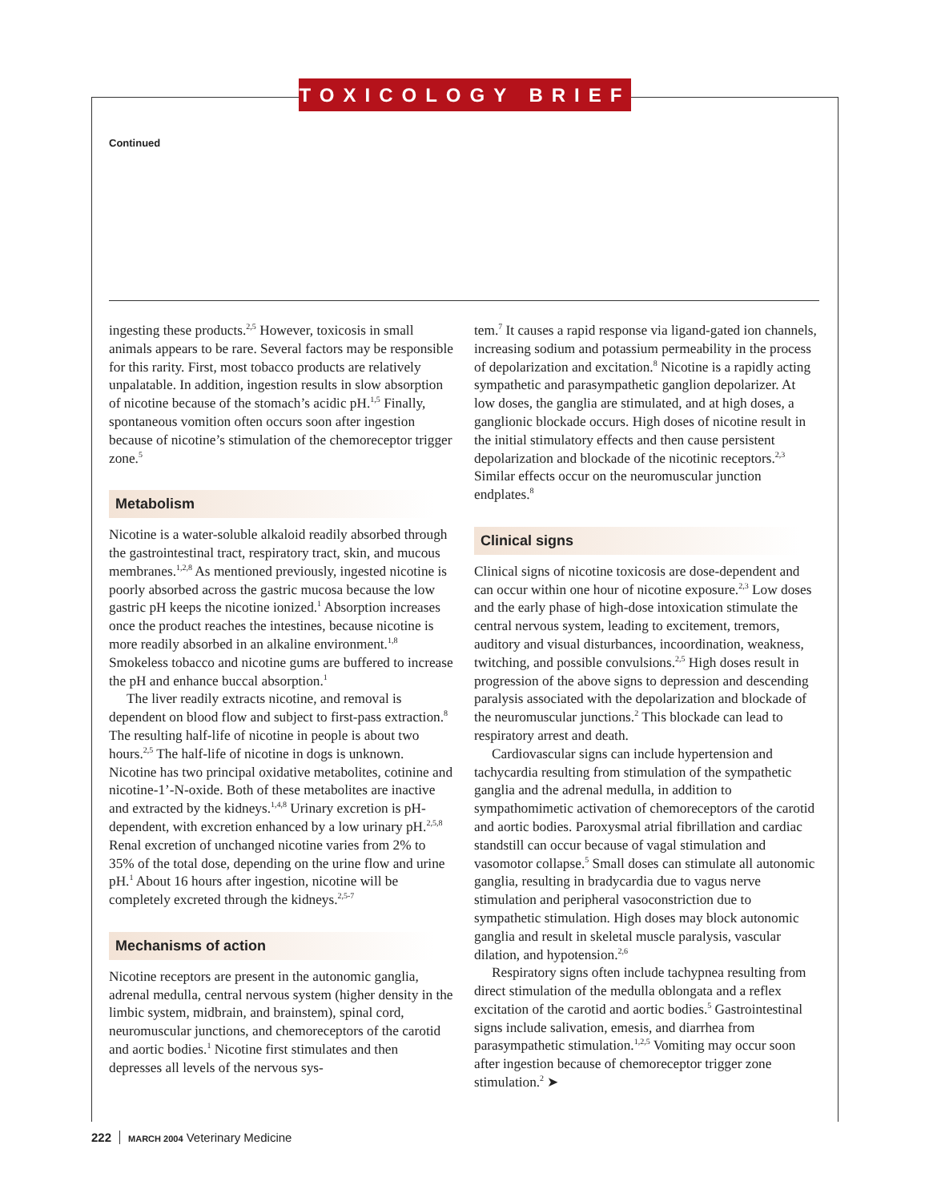TOXICOLOGY BRIEF
Continued
ingesting these products.<sup>2,5</sup> However, toxicosis in small animals appears to be rare. Several factors may be responsible for this rarity. First, most tobacco products are relatively unpalatable. In addition, ingestion results in slow absorption of nicotine because of the stomach’s acidic pH.<sup>1,5</sup> Finally, spontaneous vomition often occurs soon after ingestion because of nicotine’s stimulation of the chemoreceptor trigger zone.<sup>5</sup>
Metabolism
Nicotine is a water-soluble alkaloid readily absorbed through the gastrointestinal tract, respiratory tract, skin, and mucous membranes.<sup>1,2,8</sup> As mentioned previously, ingested nicotine is poorly absorbed across the gastric mucosa because the low gastric pH keeps the nicotine ionized.<sup>1</sup> Absorption increases once the product reaches the intestines, because nicotine is more readily absorbed in an alkaline environment.<sup>1,8</sup> Smokeless tobacco and nicotine gums are buffered to increase the pH and enhance buccal absorption.<sup>1</sup>
The liver readily extracts nicotine, and removal is dependent on blood flow and subject to first-pass extraction.<sup>8</sup> The resulting half-life of nicotine in people is about two hours.<sup>2,5</sup> The half-life of nicotine in dogs is unknown. Nicotine has two principal oxidative metabolites, cotinine and nicotine-1’-N-oxide. Both of these metabolites are inactive and extracted by the kidneys.<sup>1,4,8</sup> Urinary excretion is pH-dependent, with excretion enhanced by a low urinary pH.<sup>2,5,8</sup> Renal excretion of unchanged nicotine varies from 2% to 35% of the total dose, depending on the urine flow and urine pH.<sup>1</sup> About 16 hours after ingestion, nicotine will be completely excreted through the kidneys.<sup>2,5-7</sup>
Mechanisms of action
Nicotine receptors are present in the autonomic ganglia, adrenal medulla, central nervous system (higher density in the limbic system, midbrain, and brainstem), spinal cord, neuromuscular junctions, and chemoreceptors of the carotid and aortic bodies.<sup>1</sup> Nicotine first stimulates and then depresses all levels of the nervous sys-
tem.<sup>7</sup> It causes a rapid response via ligand-gated ion channels, increasing sodium and potassium permeability in the process of depolarization and excitation.<sup>8</sup> Nicotine is a rapidly acting sympathetic and parasympathetic ganglion depolarizer. At low doses, the ganglia are stimulated, and at high doses, a ganglionic blockade occurs. High doses of nicotine result in the initial stimulatory effects and then cause persistent depolarization and blockade of the nicotinic receptors.<sup>2,3</sup> Similar effects occur on the neuromuscular junction endplates.<sup>8</sup>
Clinical signs
Clinical signs of nicotine toxicosis are dose-dependent and can occur within one hour of nicotine exposure.<sup>2,3</sup> Low doses and the early phase of high-dose intoxication stimulate the central nervous system, leading to excitement, tremors, auditory and visual disturbances, incoordination, weakness, twitching, and possible convulsions.<sup>2,5</sup> High doses result in progression of the above signs to depression and descending paralysis associated with the depolarization and blockade of the neuromuscular junctions.<sup>2</sup> This blockade can lead to respiratory arrest and death.
Cardiovascular signs can include hypertension and tachycardia resulting from stimulation of the sympathetic ganglia and the adrenal medulla, in addition to sympathomimetic activation of chemoreceptors of the carotid and aortic bodies. Paroxysmal atrial fibrillation and cardiac standstill can occur because of vagal stimulation and vasomotor collapse.<sup>5</sup> Small doses can stimulate all autonomic ganglia, resulting in bradycardia due to vagus nerve stimulation and peripheral vasoconstriction due to sympathetic stimulation. High doses may block autonomic ganglia and result in skeletal muscle paralysis, vascular dilation, and hypotension.<sup>2,6</sup>
Respiratory signs often include tachypnea resulting from direct stimulation of the medulla oblongata and a reflex excitation of the carotid and aortic bodies.<sup>5</sup> Gastrointestinal signs include salivation, emesis, and diarrhea from parasympathetic stimulation.<sup>1,2,5</sup> Vomiting may occur soon after ingestion because of chemoreceptor trigger zone stimulation.<sup>2</sup> ➤
222 MARCH 2004 Veterinary Medicine